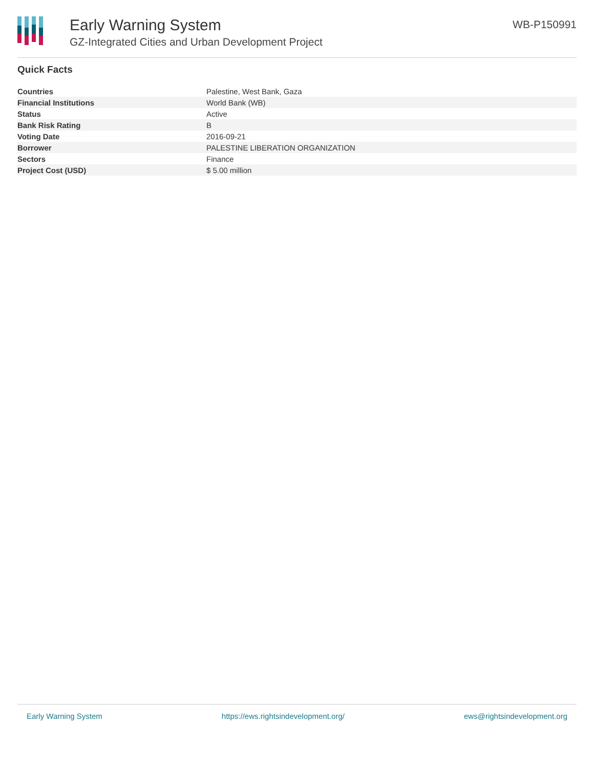Early Warning System
GZ-Integrated Cities and Urban Development Project
WB-P150991
Quick Facts
| Countries | Palestine, West Bank, Gaza |
| Financial Institutions | World Bank (WB) |
| Status | Active |
| Bank Risk Rating | B |
| Voting Date | 2016-09-21 |
| Borrower | PALESTINE LIBERATION ORGANIZATION |
| Sectors | Finance |
| Project Cost (USD) | $ 5.00 million |
Early Warning System https://ews.rightsindevelopment.org/ ews@rightsindevelopment.org